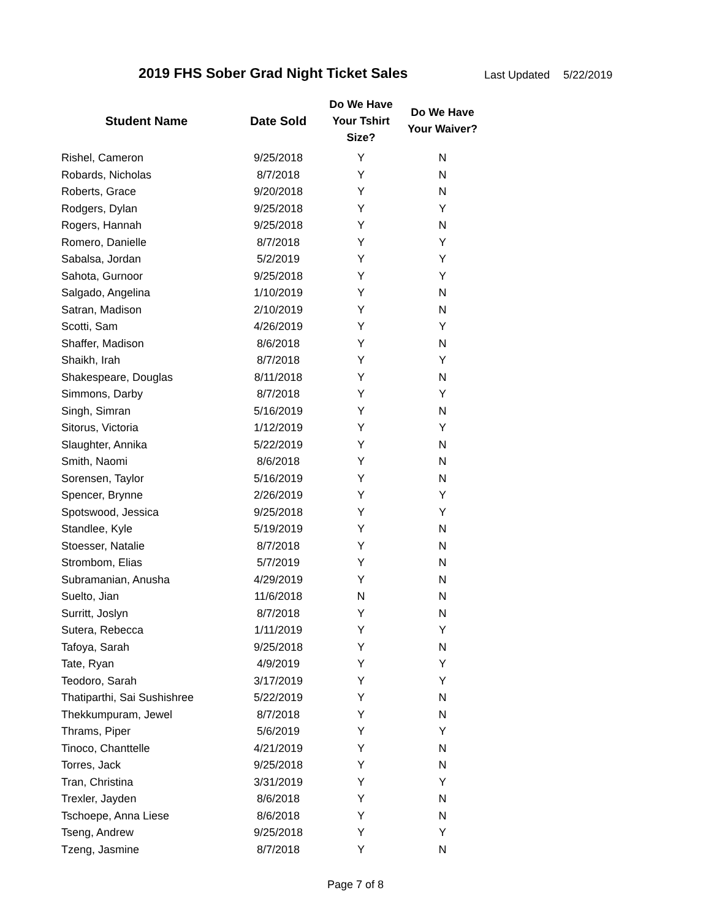2019 FHS Sober Grad Night Ticket Sales
Last Updated 5/22/2019
| Student Name | Date Sold | Do We Have Your Tshirt Size? | Do We Have Your Waiver? |
| --- | --- | --- | --- |
| Rishel, Cameron | 9/25/2018 | Y | N |
| Robards, Nicholas | 8/7/2018 | Y | N |
| Roberts, Grace | 9/20/2018 | Y | N |
| Rodgers, Dylan | 9/25/2018 | Y | Y |
| Rogers, Hannah | 9/25/2018 | Y | N |
| Romero, Danielle | 8/7/2018 | Y | Y |
| Sabalsa, Jordan | 5/2/2019 | Y | Y |
| Sahota, Gurnoor | 9/25/2018 | Y | Y |
| Salgado, Angelina | 1/10/2019 | Y | N |
| Satran, Madison | 2/10/2019 | Y | N |
| Scotti, Sam | 4/26/2019 | Y | Y |
| Shaffer, Madison | 8/6/2018 | Y | N |
| Shaikh, Irah | 8/7/2018 | Y | Y |
| Shakespeare, Douglas | 8/11/2018 | Y | N |
| Simmons, Darby | 8/7/2018 | Y | Y |
| Singh, Simran | 5/16/2019 | Y | N |
| Sitorus, Victoria | 1/12/2019 | Y | Y |
| Slaughter, Annika | 5/22/2019 | Y | N |
| Smith, Naomi | 8/6/2018 | Y | N |
| Sorensen, Taylor | 5/16/2019 | Y | N |
| Spencer, Brynne | 2/26/2019 | Y | Y |
| Spotswood, Jessica | 9/25/2018 | Y | Y |
| Standlee, Kyle | 5/19/2019 | Y | N |
| Stoesser, Natalie | 8/7/2018 | Y | N |
| Strombom, Elias | 5/7/2019 | Y | N |
| Subramanian, Anusha | 4/29/2019 | Y | N |
| Suelto, Jian | 11/6/2018 | N | N |
| Surritt, Joslyn | 8/7/2018 | Y | N |
| Sutera, Rebecca | 1/11/2019 | Y | Y |
| Tafoya, Sarah | 9/25/2018 | Y | N |
| Tate, Ryan | 4/9/2019 | Y | Y |
| Teodoro, Sarah | 3/17/2019 | Y | Y |
| Thatiparthi, Sai Sushishree | 5/22/2019 | Y | N |
| Thekkumpuram, Jewel | 8/7/2018 | Y | N |
| Thrams, Piper | 5/6/2019 | Y | Y |
| Tinoco, Chanttelle | 4/21/2019 | Y | N |
| Torres, Jack | 9/25/2018 | Y | N |
| Tran, Christina | 3/31/2019 | Y | Y |
| Trexler, Jayden | 8/6/2018 | Y | N |
| Tschoepe, Anna Liese | 8/6/2018 | Y | N |
| Tseng, Andrew | 9/25/2018 | Y | Y |
| Tzeng, Jasmine | 8/7/2018 | Y | N |
Page 7 of 8